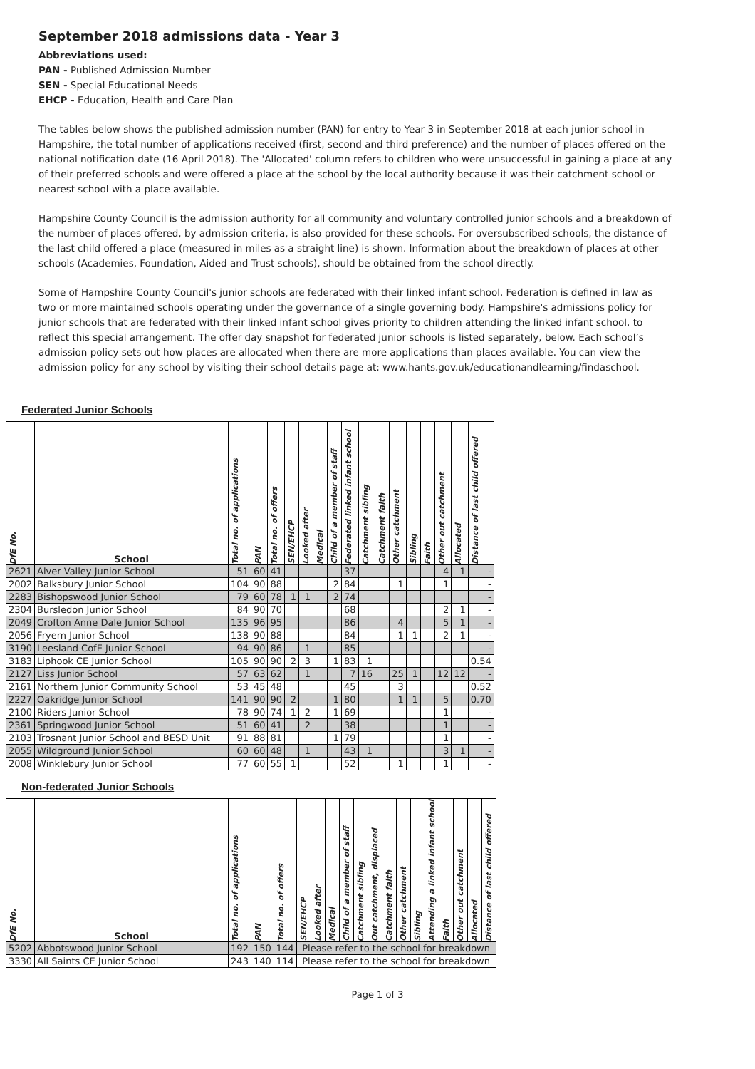September 2018 admissions data - Year 3
Abbreviations used:
PAN - Published Admission Number
SEN - Special Educational Needs
EHCP - Education, Health and Care Plan
The tables below shows the published admission number (PAN) for entry to Year 3 in September 2018 at each junior school in Hampshire, the total number of applications received (first, second and third preference) and the number of places offered on the national notification date (16 April 2018). The 'Allocated' column refers to children who were unsuccessful in gaining a place at any of their preferred schools and were offered a place at the school by the local authority because it was their catchment school or nearest school with a place available.
Hampshire County Council is the admission authority for all community and voluntary controlled junior schools and a breakdown of the number of places offered, by admission criteria, is also provided for these schools. For oversubscribed schools, the distance of the last child offered a place (measured in miles as a straight line) is shown. Information about the breakdown of places at other schools (Academies, Foundation, Aided and Trust schools), should be obtained from the school directly.
Some of Hampshire County Council's junior schools are federated with their linked infant school. Federation is defined in law as two or more maintained schools operating under the governance of a single governing body. Hampshire's admissions policy for junior schools that are federated with their linked infant school gives priority to children attending the linked infant school, to reflect this special arrangement. The offer day snapshot for federated junior schools is listed separately, below. Each school’s admission policy sets out how places are allocated when there are more applications than places available. You can view the admission policy for any school by visiting their school details page at: www.hants.gov.uk/educationandlearning/findaschool.
Federated Junior Schools
| DfE No. | School | Total no. of applications | PAN | Total no. of offers | SEN/EHCP | Looked after | Medical | Child of a member of staff | Federated linked infant school | Catchment sibling | Catchment faith | Other catchment | Sibling | Faith | Other out catchment | Allocated | Distance of last child offered |
| --- | --- | --- | --- | --- | --- | --- | --- | --- | --- | --- | --- | --- | --- | --- | --- | --- | --- |
| 2621 | Alver Valley Junior School | 51 | 60 | 41 | | | | | 37 | | | | | | 4 | 1 | - |
| 2002 | Balksbury Junior School | 104 | 90 | 88 | | | | 2 | 84 | | | 1 | | | 1 | | - |
| 2283 | Bishopswood Junior School | 79 | 60 | 78 | 1 | 1 | | 2 | 74 | | | | | | | | - |
| 2304 | Bursledon Junior School | 84 | 90 | 70 | | | | | 68 | | | | | | 2 | 1 | - |
| 2049 | Crofton Anne Dale Junior School | 135 | 96 | 95 | | | | | 86 | | | 4 | | | 5 | 1 | - |
| 2056 | Fryern Junior School | 138 | 90 | 88 | | | | | 84 | | | 1 | 1 | | 2 | 1 | - |
| 3190 | Leesland CofE Junior School | 94 | 90 | 86 | | 1 | | | 85 | | | | | | | | - |
| 3183 | Liphook CE Junior School | 105 | 90 | 90 | 2 | 3 | | 1 | 83 | 1 | | | | | | | 0.54 |
| 2127 | Liss Junior School | 57 | 63 | 62 | | 1 | | | 7 | 16 | | 25 | 1 | | 12 | 12 | - |
| 2161 | Northern Junior Community School | 53 | 45 | 48 | | | | | 45 | | | 3 | | | | | 0.52 |
| 2227 | Oakridge Junior School | 141 | 90 | 90 | 2 | | | 1 | 80 | | | 1 | 1 | | 5 | | 0.70 |
| 2100 | Riders Junior School | 78 | 90 | 74 | 1 | 2 | | 1 | 69 | | | | | | 1 | | - |
| 2361 | Springwood Junior School | 51 | 60 | 41 | | 2 | | | 38 | | | | | | 1 | | - |
| 2103 | Trosnant Junior School and BESD Unit | 91 | 88 | 81 | | | | 1 | 79 | | | | | | 1 | | - |
| 2055 | Wildground Junior School | 60 | 60 | 48 | | 1 | | | 43 | 1 | | | | | 3 | 1 | - |
| 2008 | Winklebury Junior School | 77 | 60 | 55 | 1 | | | | 52 | | | 1 | | | 1 | | - |
Non-federated Junior Schools
| DfE No. | School | Total no. of applications | PAN | Total no. of offers | SEN/EHCP | Looked after | Medical | Child of a member of staff | Catchment sibling | Out catchment, displaced | Catchment faith | Other catchment | Sibling | Attending a linked infant school | Faith | Other out catchment | Allocated | Distance of last child offered |
| --- | --- | --- | --- | --- | --- | --- | --- | --- | --- | --- | --- | --- | --- | --- | --- | --- | --- | --- |
| 5202 | Abbotswood Junior School | 192 | 150 | 144 | Please refer to the school for breakdown | | | | | | | | | | | | | |
| 3330 | All Saints CE Junior School | 243 | 140 | 114 | Please refer to the school for breakdown | | | | | | | | | | | | | |
Page 1 of 3